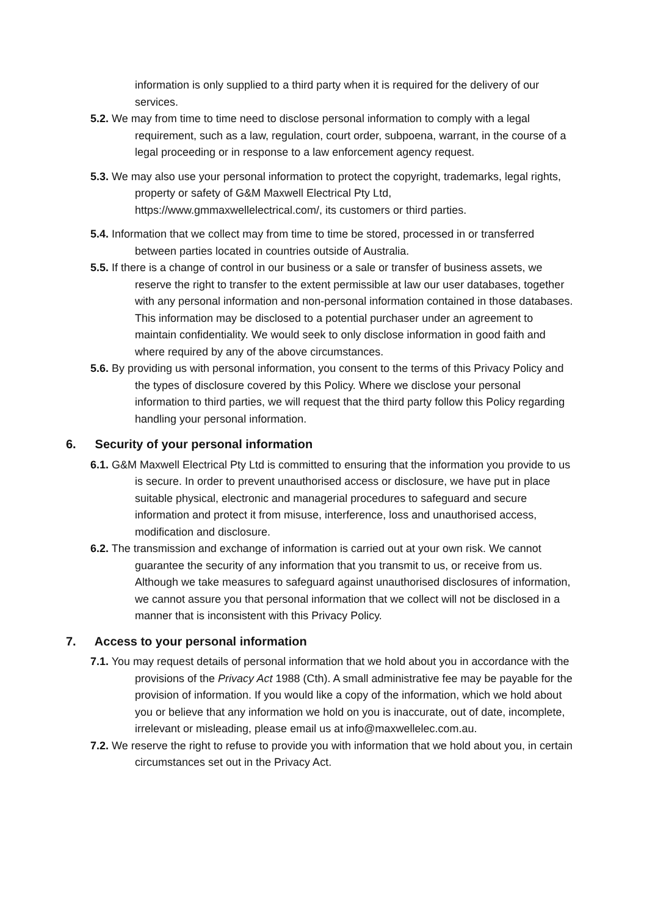information is only supplied to a third party when it is required for the delivery of our services.
5.2. We may from time to time need to disclose personal information to comply with a legal requirement, such as a law, regulation, court order, subpoena, warrant, in the course of a legal proceeding or in response to a law enforcement agency request.
5.3. We may also use your personal information to protect the copyright, trademarks, legal rights, property or safety of G&M Maxwell Electrical Pty Ltd, https://www.gmmaxwellelectrical.com/, its customers or third parties.
5.4. Information that we collect may from time to time be stored, processed in or transferred between parties located in countries outside of Australia.
5.5. If there is a change of control in our business or a sale or transfer of business assets, we reserve the right to transfer to the extent permissible at law our user databases, together with any personal information and non-personal information contained in those databases. This information may be disclosed to a potential purchaser under an agreement to maintain confidentiality. We would seek to only disclose information in good faith and where required by any of the above circumstances.
5.6. By providing us with personal information, you consent to the terms of this Privacy Policy and the types of disclosure covered by this Policy. Where we disclose your personal information to third parties, we will request that the third party follow this Policy regarding handling your personal information.
6. Security of your personal information
6.1. G&M Maxwell Electrical Pty Ltd is committed to ensuring that the information you provide to us is secure. In order to prevent unauthorised access or disclosure, we have put in place suitable physical, electronic and managerial procedures to safeguard and secure information and protect it from misuse, interference, loss and unauthorised access, modification and disclosure.
6.2. The transmission and exchange of information is carried out at your own risk. We cannot guarantee the security of any information that you transmit to us, or receive from us. Although we take measures to safeguard against unauthorised disclosures of information, we cannot assure you that personal information that we collect will not be disclosed in a manner that is inconsistent with this Privacy Policy.
7. Access to your personal information
7.1. You may request details of personal information that we hold about you in accordance with the provisions of the Privacy Act 1988 (Cth). A small administrative fee may be payable for the provision of information. If you would like a copy of the information, which we hold about you or believe that any information we hold on you is inaccurate, out of date, incomplete, irrelevant or misleading, please email us at info@maxwellelec.com.au.
7.2. We reserve the right to refuse to provide you with information that we hold about you, in certain circumstances set out in the Privacy Act.